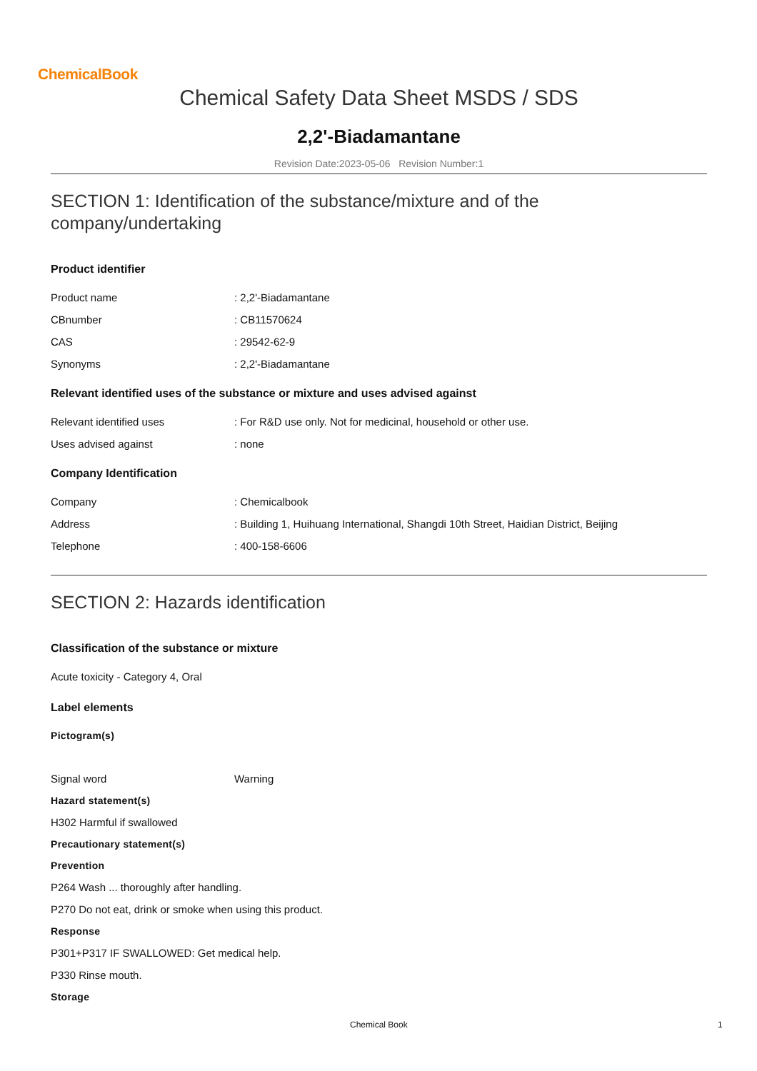ChemicalBook
Chemical Safety Data Sheet MSDS / SDS
2,2'-Biadamantane
Revision Date:2023-05-06 Revision Number:1
SECTION 1: Identification of the substance/mixture and of the company/undertaking
Product identifier
Product name: 2,2'-Biadamantane
CBnumber: CB11570624
CAS: 29542-62-9
Synonyms: 2,2'-Biadamantane
Relevant identified uses of the substance or mixture and uses advised against
Relevant identified uses: For R&D use only. Not for medicinal, household or other use.
Uses advised against: none
Company Identification
Company: Chemicalbook
Address: Building 1, Huihuang International, Shangdi 10th Street, Haidian District, Beijing
Telephone: 400-158-6606
SECTION 2: Hazards identification
Classification of the substance or mixture
Acute toxicity - Category 4, Oral
Label elements
Pictogram(s)
Signal word Warning
Hazard statement(s)
H302 Harmful if swallowed
Precautionary statement(s)
Prevention
P264 Wash ... thoroughly after handling.
P270 Do not eat, drink or smoke when using this product.
Response
P301+P317 IF SWALLOWED: Get medical help.
P330 Rinse mouth.
Storage
Chemical Book 1